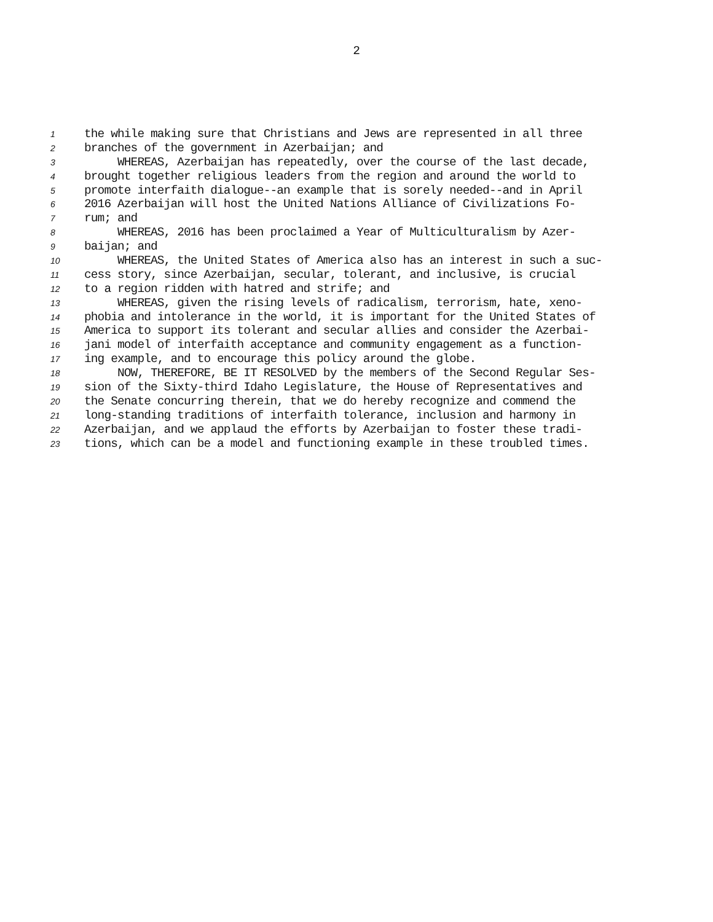2
1 the while making sure that Christians and Jews are represented in all three
2 branches of the government in Azerbaijan; and
3 WHEREAS, Azerbaijan has repeatedly, over the course of the last decade,
4 brought together religious leaders from the region and around the world to
5 promote interfaith dialogue--an example that is sorely needed--and in April
6 2016 Azerbaijan will host the United Nations Alliance of Civilizations Fo-
7 rum; and
8 WHEREAS, 2016 has been proclaimed a Year of Multiculturalism by Azer-
9 baijan; and
10 WHEREAS, the United States of America also has an interest in such a suc-
11 cess story, since Azerbaijan, secular, tolerant, and inclusive, is crucial
12 to a region ridden with hatred and strife; and
13 WHEREAS, given the rising levels of radicalism, terrorism, hate, xeno-
14 phobia and intolerance in the world, it is important for the United States of
15 America to support its tolerant and secular allies and consider the Azerbai-
16 jani model of interfaith acceptance and community engagement as a function-
17 ing example, and to encourage this policy around the globe.
18 NOW, THEREFORE, BE IT RESOLVED by the members of the Second Regular Ses-
19 sion of the Sixty-third Idaho Legislature, the House of Representatives and
20 the Senate concurring therein, that we do hereby recognize and commend the
21 long-standing traditions of interfaith tolerance, inclusion and harmony in
22 Azerbaijan, and we applaud the efforts by Azerbaijan to foster these tradi-
23 tions, which can be a model and functioning example in these troubled times.